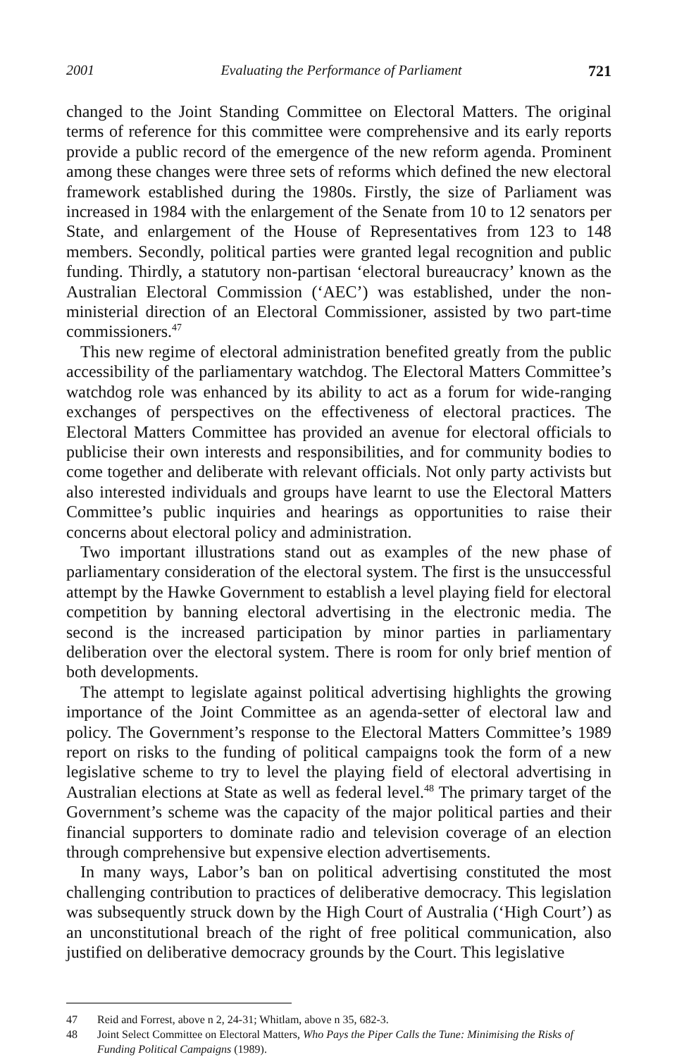2001 Evaluating the Performance of Parliament 721
changed to the Joint Standing Committee on Electoral Matters. The original terms of reference for this committee were comprehensive and its early reports provide a public record of the emergence of the new reform agenda. Prominent among these changes were three sets of reforms which defined the new electoral framework established during the 1980s. Firstly, the size of Parliament was increased in 1984 with the enlargement of the Senate from 10 to 12 senators per State, and enlargement of the House of Representatives from 123 to 148 members. Secondly, political parties were granted legal recognition and public funding. Thirdly, a statutory non-partisan ‘electoral bureaucracy’ known as the Australian Electoral Commission (‘AEC’) was established, under the non-ministerial direction of an Electoral Commissioner, assisted by two part-time commissioners.<sup>47</sup>
This new regime of electoral administration benefited greatly from the public accessibility of the parliamentary watchdog. The Electoral Matters Committee’s watchdog role was enhanced by its ability to act as a forum for wide-ranging exchanges of perspectives on the effectiveness of electoral practices. The Electoral Matters Committee has provided an avenue for electoral officials to publicise their own interests and responsibilities, and for community bodies to come together and deliberate with relevant officials. Not only party activists but also interested individuals and groups have learnt to use the Electoral Matters Committee’s public inquiries and hearings as opportunities to raise their concerns about electoral policy and administration.
Two important illustrations stand out as examples of the new phase of parliamentary consideration of the electoral system. The first is the unsuccessful attempt by the Hawke Government to establish a level playing field for electoral competition by banning electoral advertising in the electronic media. The second is the increased participation by minor parties in parliamentary deliberation over the electoral system. There is room for only brief mention of both developments.
The attempt to legislate against political advertising highlights the growing importance of the Joint Committee as an agenda-setter of electoral law and policy. The Government’s response to the Electoral Matters Committee’s 1989 report on risks to the funding of political campaigns took the form of a new legislative scheme to try to level the playing field of electoral advertising in Australian elections at State as well as federal level.<sup>48</sup> The primary target of the Government’s scheme was the capacity of the major political parties and their financial supporters to dominate radio and television coverage of an election through comprehensive but expensive election advertisements.
In many ways, Labor’s ban on political advertising constituted the most challenging contribution to practices of deliberative democracy. This legislation was subsequently struck down by the High Court of Australia (‘High Court’) as an unconstitutional breach of the right of free political communication, also justified on deliberative democracy grounds by the Court. This legislative
47 Reid and Forrest, above n 2, 24-31; Whitlam, above n 35, 682-3.
48 Joint Select Committee on Electoral Matters, Who Pays the Piper Calls the Tune: Minimising the Risks of Funding Political Campaigns (1989).